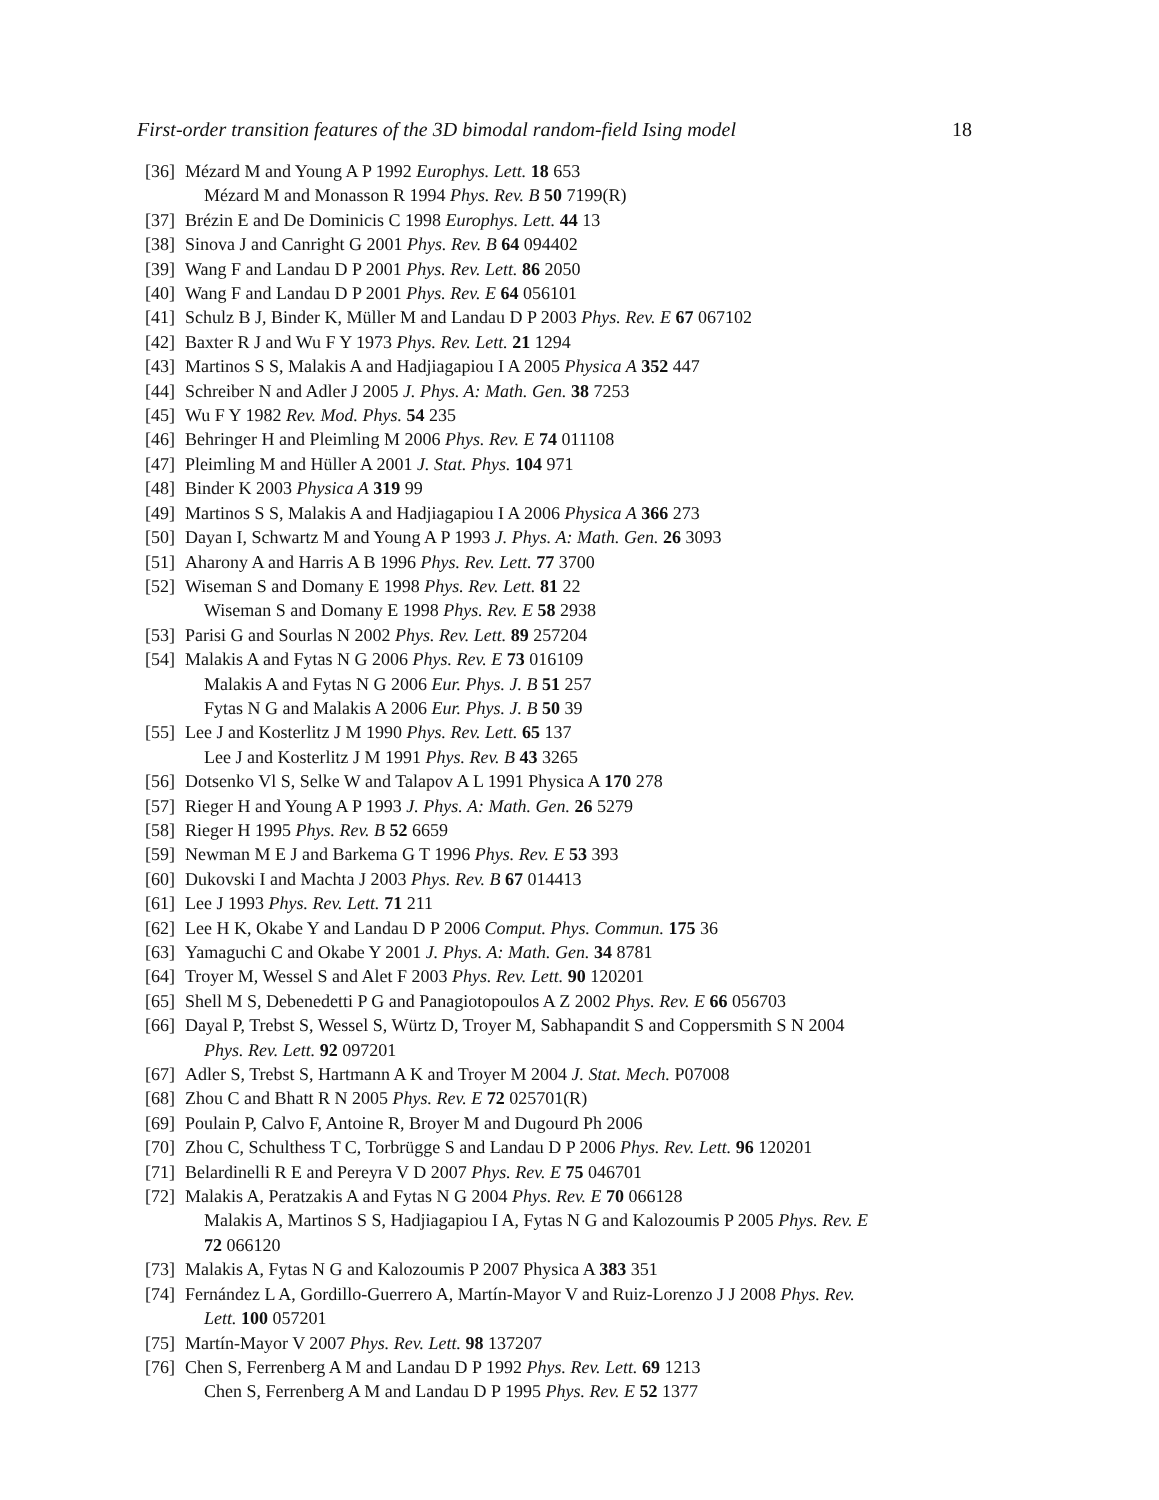First-order transition features of the 3D bimodal random-field Ising model 18
[36] Mézard M and Young A P 1992 Europhys. Lett. 18 653
Mézard M and Monasson R 1994 Phys. Rev. B 50 7199(R)
[37] Brézin E and De Dominicis C 1998 Europhys. Lett. 44 13
[38] Sinova J and Canright G 2001 Phys. Rev. B 64 094402
[39] Wang F and Landau D P 2001 Phys. Rev. Lett. 86 2050
[40] Wang F and Landau D P 2001 Phys. Rev. E 64 056101
[41] Schulz B J, Binder K, Müller M and Landau D P 2003 Phys. Rev. E 67 067102
[42] Baxter R J and Wu F Y 1973 Phys. Rev. Lett. 21 1294
[43] Martinos S S, Malakis A and Hadjiagapiou I A 2005 Physica A 352 447
[44] Schreiber N and Adler J 2005 J. Phys. A: Math. Gen. 38 7253
[45] Wu F Y 1982 Rev. Mod. Phys. 54 235
[46] Behringer H and Pleimling M 2006 Phys. Rev. E 74 011108
[47] Pleimling M and Hüller A 2001 J. Stat. Phys. 104 971
[48] Binder K 2003 Physica A 319 99
[49] Martinos S S, Malakis A and Hadjiagapiou I A 2006 Physica A 366 273
[50] Dayan I, Schwartz M and Young A P 1993 J. Phys. A: Math. Gen. 26 3093
[51] Aharony A and Harris A B 1996 Phys. Rev. Lett. 77 3700
[52] Wiseman S and Domany E 1998 Phys. Rev. Lett. 81 22
Wiseman S and Domany E 1998 Phys. Rev. E 58 2938
[53] Parisi G and Sourlas N 2002 Phys. Rev. Lett. 89 257204
[54] Malakis A and Fytas N G 2006 Phys. Rev. E 73 016109
Malakis A and Fytas N G 2006 Eur. Phys. J. B 51 257
Fytas N G and Malakis A 2006 Eur. Phys. J. B 50 39
[55] Lee J and Kosterlitz J M 1990 Phys. Rev. Lett. 65 137
Lee J and Kosterlitz J M 1991 Phys. Rev. B 43 3265
[56] Dotsenko Vl S, Selke W and Talapov A L 1991 Physica A 170 278
[57] Rieger H and Young A P 1993 J. Phys. A: Math. Gen. 26 5279
[58] Rieger H 1995 Phys. Rev. B 52 6659
[59] Newman M E J and Barkema G T 1996 Phys. Rev. E 53 393
[60] Dukovski I and Machta J 2003 Phys. Rev. B 67 014413
[61] Lee J 1993 Phys. Rev. Lett. 71 211
[62] Lee H K, Okabe Y and Landau D P 2006 Comput. Phys. Commun. 175 36
[63] Yamaguchi C and Okabe Y 2001 J. Phys. A: Math. Gen. 34 8781
[64] Troyer M, Wessel S and Alet F 2003 Phys. Rev. Lett. 90 120201
[65] Shell M S, Debenedetti P G and Panagiotopoulos A Z 2002 Phys. Rev. E 66 056703
[66] Dayal P, Trebst S, Wessel S, Würtz D, Troyer M, Sabhapandit S and Coppersmith S N 2004
Phys. Rev. Lett. 92 097201
[67] Adler S, Trebst S, Hartmann A K and Troyer M 2004 J. Stat. Mech. P07008
[68] Zhou C and Bhatt R N 2005 Phys. Rev. E 72 025701(R)
[69] Poulain P, Calvo F, Antoine R, Broyer M and Dugourd Ph 2006
[70] Zhou C, Schulthess T C, Torbrügge S and Landau D P 2006 Phys. Rev. Lett. 96 120201
[71] Belardinelli R E and Pereyra V D 2007 Phys. Rev. E 75 046701
[72] Malakis A, Peratzakis A and Fytas N G 2004 Phys. Rev. E 70 066128
Malakis A, Martinos S S, Hadjiagapiou I A, Fytas N G and Kalozoumis P 2005 Phys. Rev. E
72 066120
[73] Malakis A, Fytas N G and Kalozoumis P 2007 Physica A 383 351
[74] Fernández L A, Gordillo-Guerrero A, Martín-Mayor V and Ruiz-Lorenzo J J 2008 Phys. Rev.
Lett. 100 057201
[75] Martín-Mayor V 2007 Phys. Rev. Lett. 98 137207
[76] Chen S, Ferrenberg A M and Landau D P 1992 Phys. Rev. Lett. 69 1213
Chen S, Ferrenberg A M and Landau D P 1995 Phys. Rev. E 52 1377